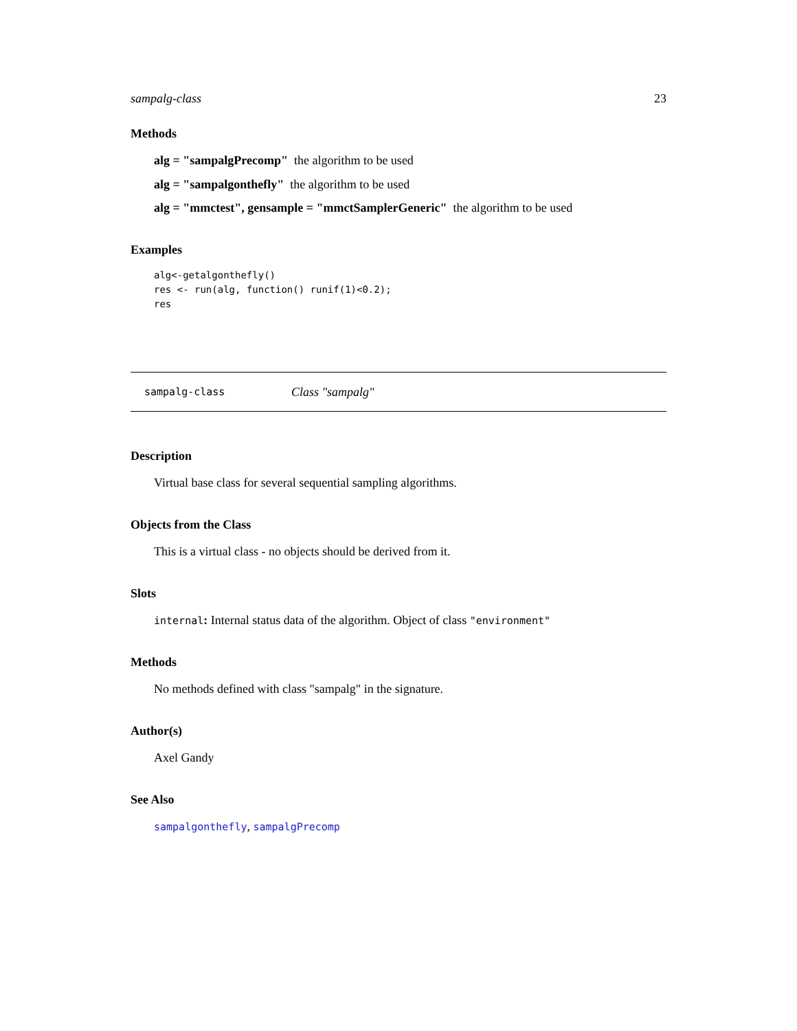sampalg-class 23
Methods
alg = "sampalgPrecomp" the algorithm to be used
alg = "sampalgonthefly" the algorithm to be used
alg = "mmctest", gensample = "mmctSamplerGeneric" the algorithm to be used
Examples
alg<-getalgonthefly()
res <- run(alg, function() runif(1)<0.2);
res
sampalg-class Class "sampalg"
Description
Virtual base class for several sequential sampling algorithms.
Objects from the Class
This is a virtual class - no objects should be derived from it.
Slots
internal: Internal status data of the algorithm. Object of class "environment"
Methods
No methods defined with class "sampalg" in the signature.
Author(s)
Axel Gandy
See Also
sampalgonthefly, sampalgPrecomp